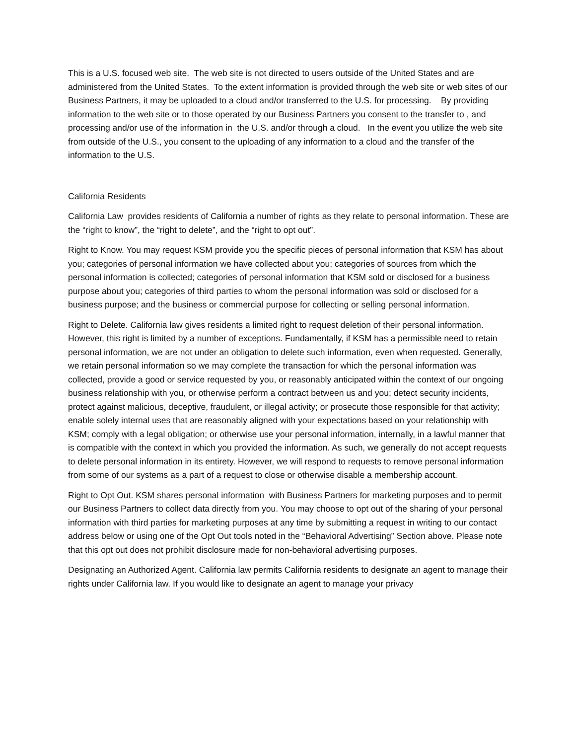This is a U.S. focused web site. The web site is not directed to users outside of the United States and are administered from the United States. To the extent information is provided through the web site or web sites of our Business Partners, it may be uploaded to a cloud and/or transferred to the U.S. for processing. By providing information to the web site or to those operated by our Business Partners you consent to the transfer to , and processing and/or use of the information in the U.S. and/or through a cloud. In the event you utilize the web site from outside of the U.S., you consent to the uploading of any information to a cloud and the transfer of the information to the U.S.
California Residents
California Law provides residents of California a number of rights as they relate to personal information. These are the “right to know”, the “right to delete”, and the “right to opt out”.
Right to Know. You may request KSM provide you the specific pieces of personal information that KSM has about you; categories of personal information we have collected about you; categories of sources from which the personal information is collected; categories of personal information that KSM sold or disclosed for a business purpose about you; categories of third parties to whom the personal information was sold or disclosed for a business purpose; and the business or commercial purpose for collecting or selling personal information.
Right to Delete. California law gives residents a limited right to request deletion of their personal information. However, this right is limited by a number of exceptions. Fundamentally, if KSM has a permissible need to retain personal information, we are not under an obligation to delete such information, even when requested. Generally, we retain personal information so we may complete the transaction for which the personal information was collected, provide a good or service requested by you, or reasonably anticipated within the context of our ongoing business relationship with you, or otherwise perform a contract between us and you; detect security incidents, protect against malicious, deceptive, fraudulent, or illegal activity; or prosecute those responsible for that activity; enable solely internal uses that are reasonably aligned with your expectations based on your relationship with KSM; comply with a legal obligation; or otherwise use your personal information, internally, in a lawful manner that is compatible with the context in which you provided the information. As such, we generally do not accept requests to delete personal information in its entirety. However, we will respond to requests to remove personal information from some of our systems as a part of a request to close or otherwise disable a membership account.
Right to Opt Out. KSM shares personal information with Business Partners for marketing purposes and to permit our Business Partners to collect data directly from you. You may choose to opt out of the sharing of your personal information with third parties for marketing purposes at any time by submitting a request in writing to our contact address below or using one of the Opt Out tools noted in the “Behavioral Advertising” Section above. Please note that this opt out does not prohibit disclosure made for non-behavioral advertising purposes.
Designating an Authorized Agent. California law permits California residents to designate an agent to manage their rights under California law. If you would like to designate an agent to manage your privacy